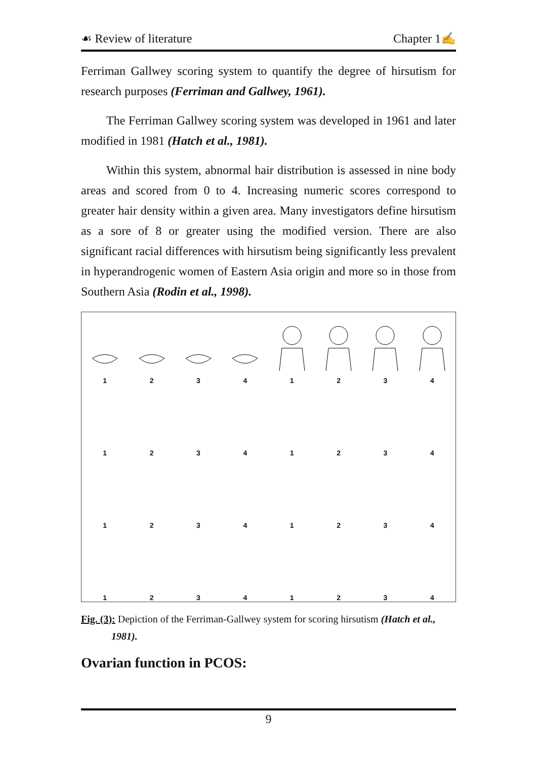☙ Review of literature Chapter 1✍
Ferriman Gallwey scoring system to quantify the degree of hirsutism for research purposes (Ferriman and Gallwey, 1961).
The Ferriman Gallwey scoring system was developed in 1961 and later modified in 1981 (Hatch et al., 1981).
Within this system, abnormal hair distribution is assessed in nine body areas and scored from 0 to 4. Increasing numeric scores correspond to greater hair density within a given area. Many investigators define hirsutism as a sore of 8 or greater using the modified version. There are also significant racial differences with hirsutism being significantly less prevalent in hyperandrogenic women of Eastern Asia origin and more so in those from Southern Asia (Rodin et al., 1998).
1
2
3
4
1
2
3
4
1
2
3
4
1
2
3
4
1
2
3
4
1
2
3
4
1
2
3
4
1
2
3
4
Fig. (3): Depiction of the Ferriman-Gallwey system for scoring hirsutism (Hatch et al.,
1981).
Ovarian function in PCOS:
9